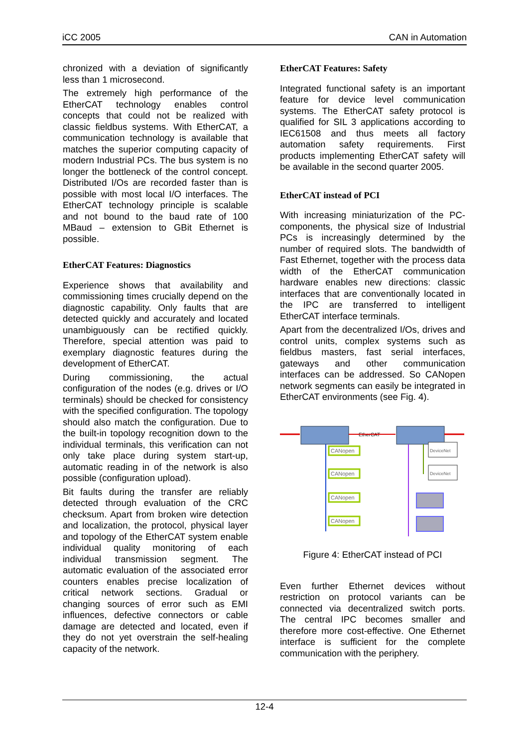iCC 2005 CAN in Automation
chronized with a deviation of significantly less than 1 microsecond.
The extremely high performance of the EtherCAT technology enables control concepts that could not be realized with classic fieldbus systems. With EtherCAT, a communication technology is available that matches the superior computing capacity of modern Industrial PCs. The bus system is no longer the bottleneck of the control concept. Distributed I/Os are recorded faster than is possible with most local I/O interfaces. The EtherCAT technology principle is scalable and not bound to the baud rate of 100 MBaud – extension to GBit Ethernet is possible.
EtherCAT Features: Diagnostics
Experience shows that availability and commissioning times crucially depend on the diagnostic capability. Only faults that are detected quickly and accurately and located unambiguously can be rectified quickly. Therefore, special attention was paid to exemplary diagnostic features during the development of EtherCAT.
During commissioning, the actual configuration of the nodes (e.g. drives or I/O terminals) should be checked for consistency with the specified configuration. The topology should also match the configuration. Due to the built-in topology recognition down to the individual terminals, this verification can not only take place during system start-up, automatic reading in of the network is also possible (configuration upload).
Bit faults during the transfer are reliably detected through evaluation of the CRC checksum. Apart from broken wire detection and localization, the protocol, physical layer and topology of the EtherCAT system enable individual quality monitoring of each individual transmission segment. The automatic evaluation of the associated error counters enables precise localization of critical network sections. Gradual or changing sources of error such as EMI influences, defective connectors or cable damage are detected and located, even if they do not yet overstrain the self-healing capacity of the network.
EtherCAT Features: Safety
Integrated functional safety is an important feature for device level communication systems. The EtherCAT safety protocol is qualified for SIL 3 applications according to IEC61508 and thus meets all factory automation safety requirements. First products implementing EtherCAT safety will be available in the second quarter 2005.
EtherCAT instead of PCI
With increasing miniaturization of the PC-components, the physical size of Industrial PCs is increasingly determined by the number of required slots. The bandwidth of Fast Ethernet, together with the process data width of the EtherCAT communication hardware enables new directions: classic interfaces that are conventionally located in the IPC are transferred to intelligent EtherCAT interface terminals.
Apart from the decentralized I/Os, drives and control units, complex systems such as fieldbus masters, fast serial interfaces, gateways and other communication interfaces can be addressed. So CANopen network segments can easily be integrated in EtherCAT environments (see Fig. 4).
EtherCAT
CANopen
CANopen
CANopen
CANopen
DeviceNet
DeviceNet
Figure 4: EtherCAT instead of PCI
Even further Ethernet devices without restriction on protocol variants can be connected via decentralized switch ports. The central IPC becomes smaller and therefore more cost-effective. One Ethernet interface is sufficient for the complete communication with the periphery.
12-4